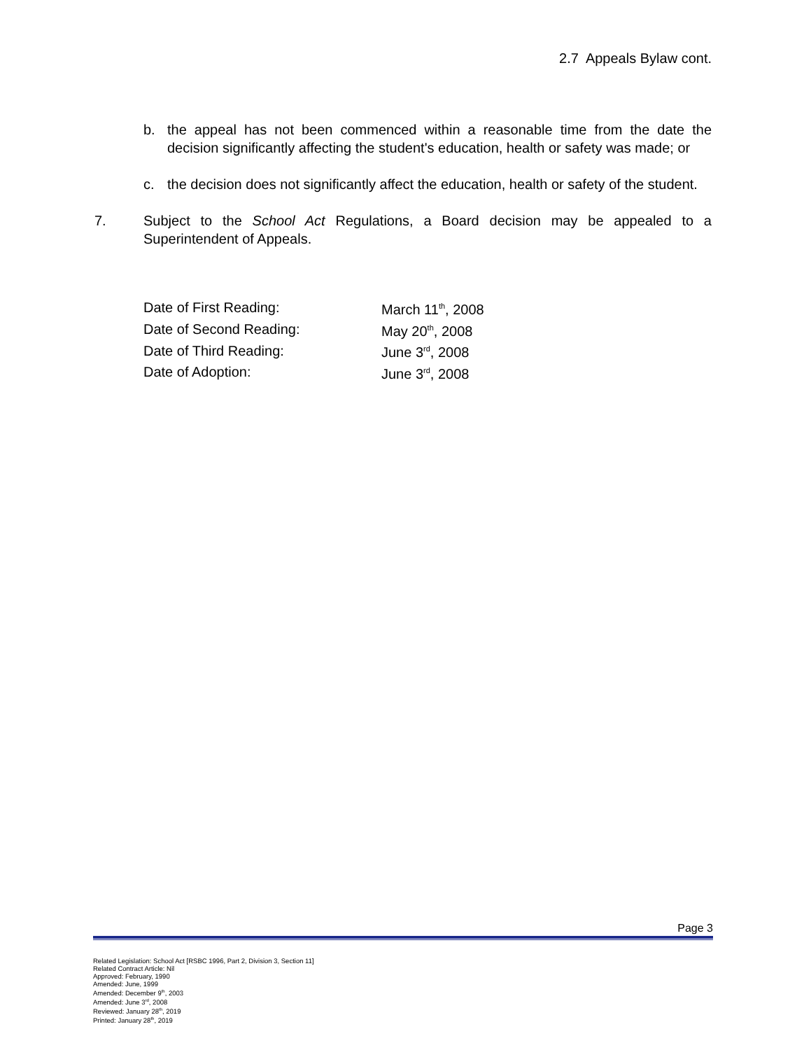2.7 Appeals Bylaw cont.
b. the appeal has not been commenced within a reasonable time from the date the decision significantly affecting the student's education, health or safety was made; or
c. the decision does not significantly affect the education, health or safety of the student.
7. Subject to the School Act Regulations, a Board decision may be appealed to a Superintendent of Appeals.
| Date of First Reading: | March 11<sup>th</sup>, 2008 |
| Date of Second Reading: | May 20<sup>th</sup>, 2008 |
| Date of Third Reading: | June 3<sup>rd</sup>, 2008 |
| Date of Adoption: | June 3<sup>rd</sup>, 2008 |
Page 3
Related Legislation: School Act [RSBC 1996, Part 2, Division 3, Section 11]
Related Contract Article: Nil
Approved: February, 1990
Amended: June, 1999
Amended: December 9<sup>th</sup>, 2003
Amended: June 3<sup>rd</sup>, 2008
Reviewed: January 28<sup>th</sup>, 2019
Printed: January 28<sup>th</sup>, 2019